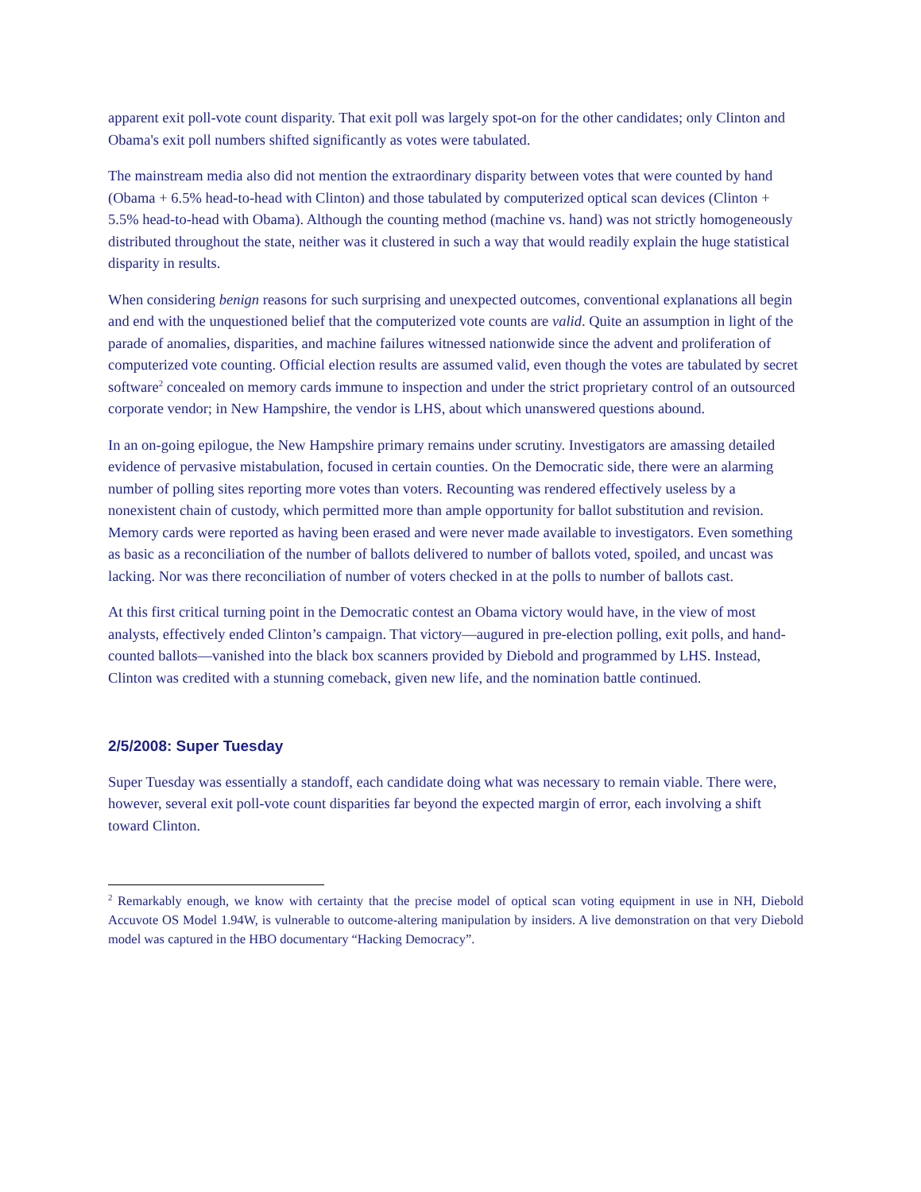apparent exit poll-vote count disparity. That exit poll was largely spot-on for the other candidates; only Clinton and Obama's exit poll numbers shifted significantly as votes were tabulated.
The mainstream media also did not mention the extraordinary disparity between votes that were counted by hand (Obama + 6.5% head-to-head with Clinton) and those tabulated by computerized optical scan devices (Clinton + 5.5% head-to-head with Obama). Although the counting method (machine vs. hand) was not strictly homogeneously distributed throughout the state, neither was it clustered in such a way that would readily explain the huge statistical disparity in results.
When considering benign reasons for such surprising and unexpected outcomes, conventional explanations all begin and end with the unquestioned belief that the computerized vote counts are valid. Quite an assumption in light of the parade of anomalies, disparities, and machine failures witnessed nationwide since the advent and proliferation of computerized vote counting. Official election results are assumed valid, even though the votes are tabulated by secret software<sup>2</sup> concealed on memory cards immune to inspection and under the strict proprietary control of an outsourced corporate vendor; in New Hampshire, the vendor is LHS, about which unanswered questions abound.
In an on-going epilogue, the New Hampshire primary remains under scrutiny. Investigators are amassing detailed evidence of pervasive mistabulation, focused in certain counties. On the Democratic side, there were an alarming number of polling sites reporting more votes than voters. Recounting was rendered effectively useless by a nonexistent chain of custody, which permitted more than ample opportunity for ballot substitution and revision. Memory cards were reported as having been erased and were never made available to investigators. Even something as basic as a reconciliation of the number of ballots delivered to number of ballots voted, spoiled, and uncast was lacking. Nor was there reconciliation of number of voters checked in at the polls to number of ballots cast.
At this first critical turning point in the Democratic contest an Obama victory would have, in the view of most analysts, effectively ended Clinton’s campaign. That victory—augured in pre-election polling, exit polls, and hand-counted ballots—vanished into the black box scanners provided by Diebold and programmed by LHS. Instead, Clinton was credited with a stunning comeback, given new life, and the nomination battle continued.
2/5/2008: Super Tuesday
Super Tuesday was essentially a standoff, each candidate doing what was necessary to remain viable. There were, however, several exit poll-vote count disparities far beyond the expected margin of error, each involving a shift toward Clinton.
<sup>2</sup> Remarkably enough, we know with certainty that the precise model of optical scan voting equipment in use in NH, Diebold Accuvote OS Model 1.94W, is vulnerable to outcome-altering manipulation by insiders. A live demonstration on that very Diebold model was captured in the HBO documentary “Hacking Democracy”.